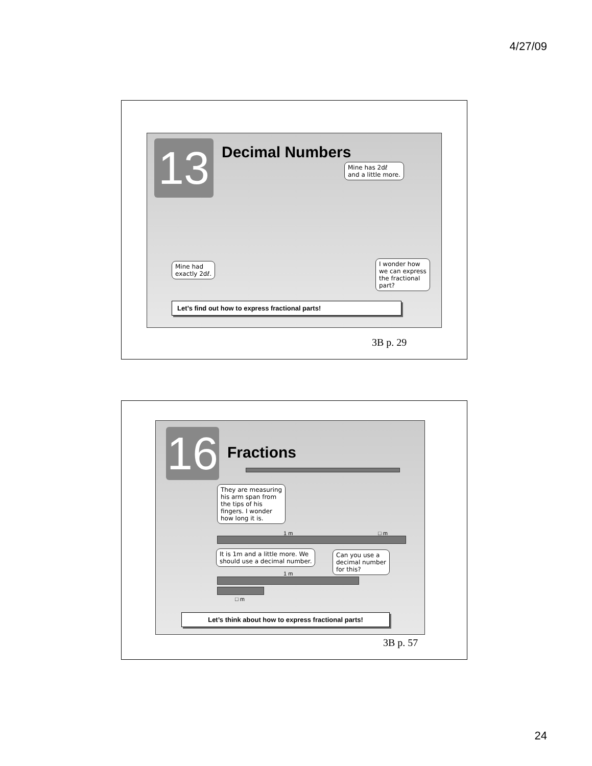4/27/09
13 Decimal Numbers
Mine has 2dℓ
and a little more.
Mine had
exactly 2dℓ.
I wonder how
we can express
the fractional
part?
Let’s find out how to express fractional parts!
3B p. 29
16
Fractions
They are measuring
his arm span from
the tips of his
fingers. I wonder
how long it is.
1 m □ m
It is 1m and a little more. We
should use a decimal number.
Can you use a
decimal number
for this?
1 m
□ m
Let’s think about how to express fractional parts!
3B p. 57
24